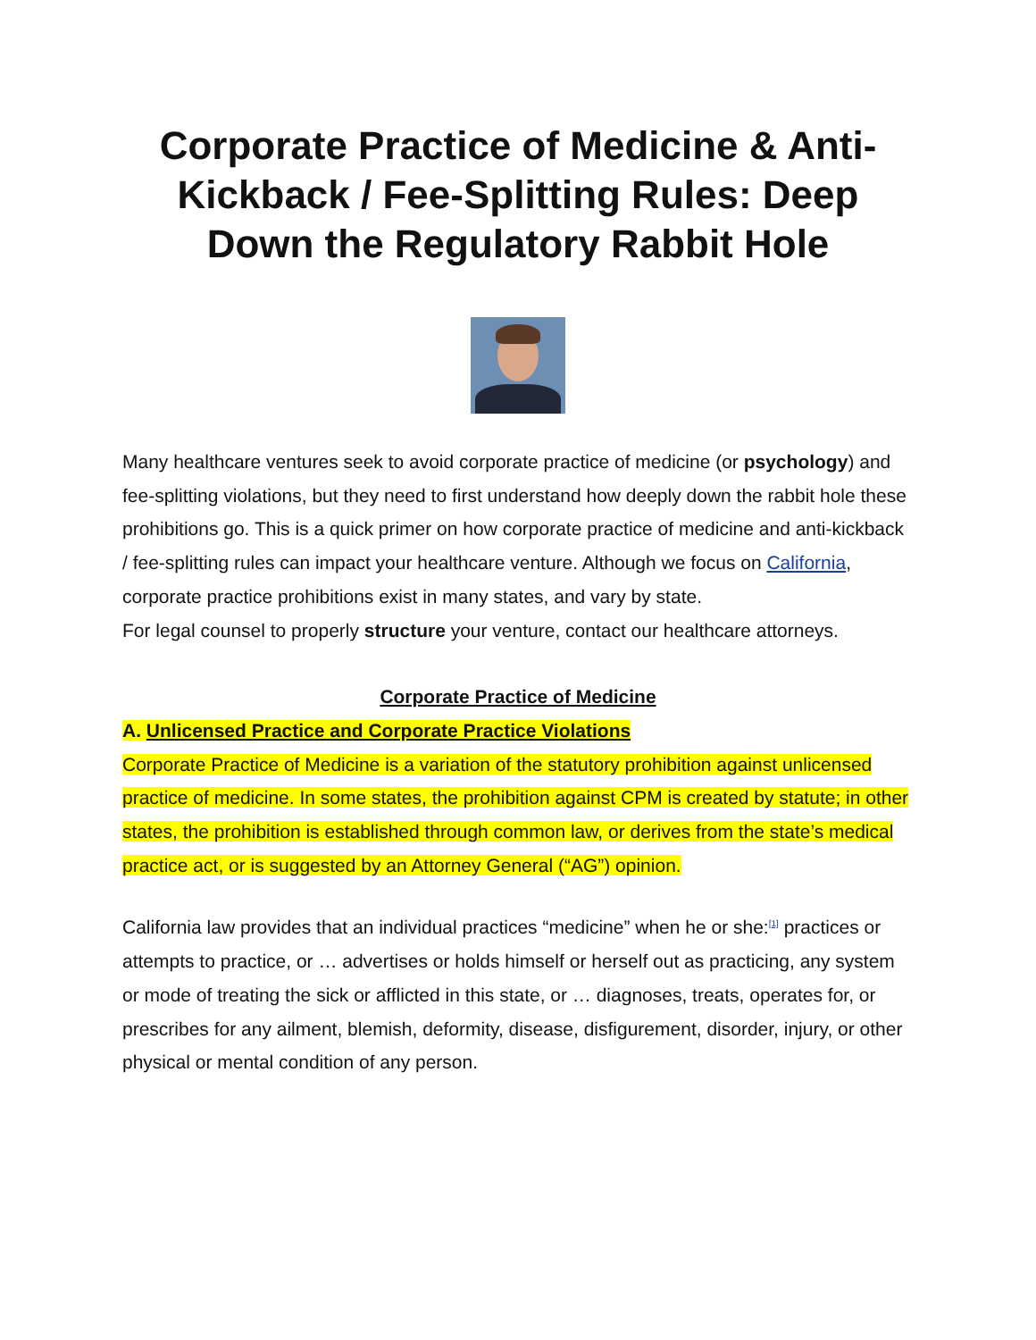Corporate Practice of Medicine & Anti-Kickback / Fee-Splitting Rules: Deep Down the Regulatory Rabbit Hole
Many healthcare ventures seek to avoid corporate practice of medicine (or psychology) and fee-splitting violations, but they need to first understand how deeply down the rabbit hole these prohibitions go. This is a quick primer on how corporate practice of medicine and anti-kickback / fee-splitting rules can impact your healthcare venture. Although we focus on California, corporate practice prohibitions exist in many states, and vary by state.
For legal counsel to properly structure your venture, contact our healthcare attorneys.
Corporate Practice of Medicine
A. Unlicensed Practice and Corporate Practice Violations
Corporate Practice of Medicine is a variation of the statutory prohibition against unlicensed practice of medicine. In some states, the prohibition against CPM is created by statute; in other states, the prohibition is established through common law, or derives from the state’s medical practice act, or is suggested by an Attorney General (“AG”) opinion.
California law provides that an individual practices “medicine” when he or she:<sup>[1]</sup> practices or attempts to practice, or … advertises or holds himself or herself out as practicing, any system or mode of treating the sick or afflicted in this state, or … diagnoses, treats, operates for, or prescribes for any ailment, blemish, deformity, disease, disfigurement, disorder, injury, or other physical or mental condition of any person.